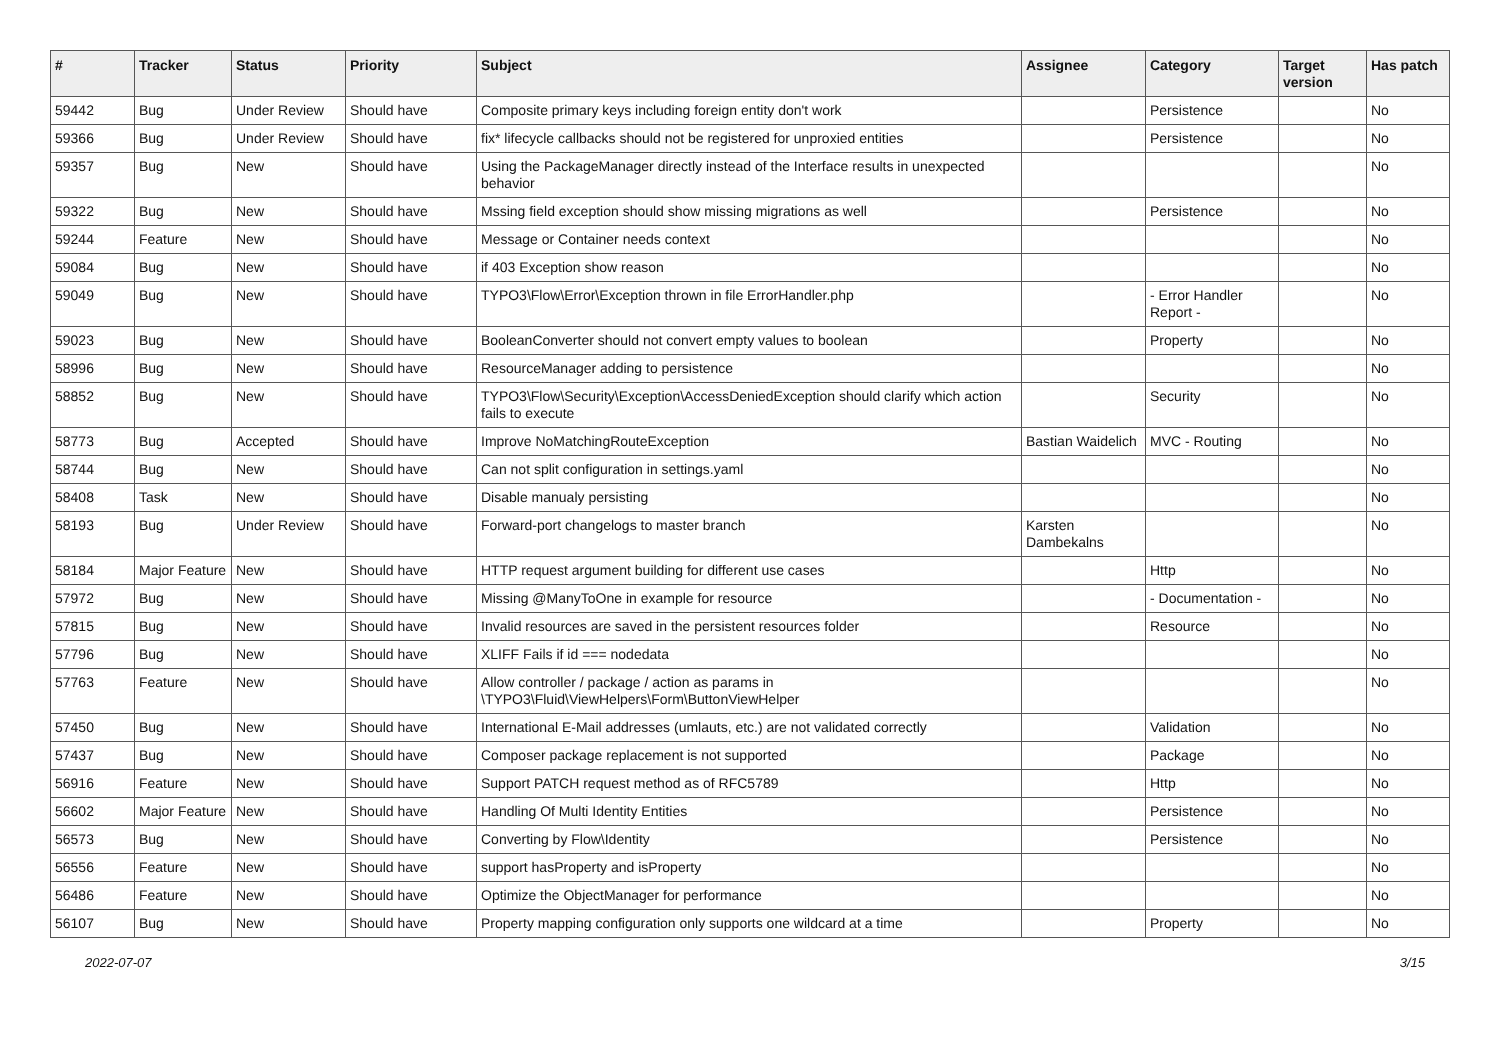| # | Tracker | Status | Priority | Subject | Assignee | Category | Target version | Has patch |
| --- | --- | --- | --- | --- | --- | --- | --- | --- |
| 59442 | Bug | Under Review | Should have | Composite primary keys including foreign entity don't work | | Persistence | | No |
| 59366 | Bug | Under Review | Should have | fix* lifecycle callbacks should not be registered for unproxied entities | | Persistence | | No |
| 59357 | Bug | New | Should have | Using the PackageManager directly instead of the Interface results in unexpected behavior | | | | No |
| 59322 | Bug | New | Should have | Mssing field exception should show missing migrations as well | | Persistence | | No |
| 59244 | Feature | New | Should have | Message or Container needs context | | | | No |
| 59084 | Bug | New | Should have | if 403 Exception show reason | | | | No |
| 59049 | Bug | New | Should have | TYPO3\Flow\Error\Exception thrown in file ErrorHandler.php | | - Error Handler Report - | | No |
| 59023 | Bug | New | Should have | BooleanConverter should not convert empty values to boolean | | Property | | No |
| 58996 | Bug | New | Should have | ResourceManager adding to persistence | | | | No |
| 58852 | Bug | New | Should have | TYPO3\Flow\Security\Exception\AccessDeniedException should clarify which action fails to execute | | Security | | No |
| 58773 | Bug | Accepted | Should have | Improve NoMatchingRouteException | Bastian Waidelich | MVC - Routing | | No |
| 58744 | Bug | New | Should have | Can not split configuration in settings.yaml | | | | No |
| 58408 | Task | New | Should have | Disable manualy persisting | | | | No |
| 58193 | Bug | Under Review | Should have | Forward-port changelogs to master branch | Karsten Dambekalns | | | No |
| 58184 | Major Feature | New | Should have | HTTP request argument building for different use cases | | Http | | No |
| 57972 | Bug | New | Should have | Missing @ManyToOne in example for resource | | - Documentation - | | No |
| 57815 | Bug | New | Should have | Invalid resources are saved in the persistent resources folder | | Resource | | No |
| 57796 | Bug | New | Should have | XLIFF Fails if id === nodedata | | | | No |
| 57763 | Feature | New | Should have | Allow controller / package / action as params in \TYPO3\Fluid\ViewHelpers\Form\ButtonViewHelper | | | | No |
| 57450 | Bug | New | Should have | International E-Mail addresses (umlauts, etc.) are not validated correctly | | Validation | | No |
| 57437 | Bug | New | Should have | Composer package replacement is not supported | | Package | | No |
| 56916 | Feature | New | Should have | Support PATCH request method as of RFC5789 | | Http | | No |
| 56602 | Major Feature | New | Should have | Handling Of Multi Identity Entities | | Persistence | | No |
| 56573 | Bug | New | Should have | Converting by Flow\Identity | | Persistence | | No |
| 56556 | Feature | New | Should have | support hasProperty and isProperty | | | | No |
| 56486 | Feature | New | Should have | Optimize the ObjectManager for performance | | | | No |
| 56107 | Bug | New | Should have | Property mapping configuration only supports one wildcard at a time | | Property | | No |
2022-07-07 3/15